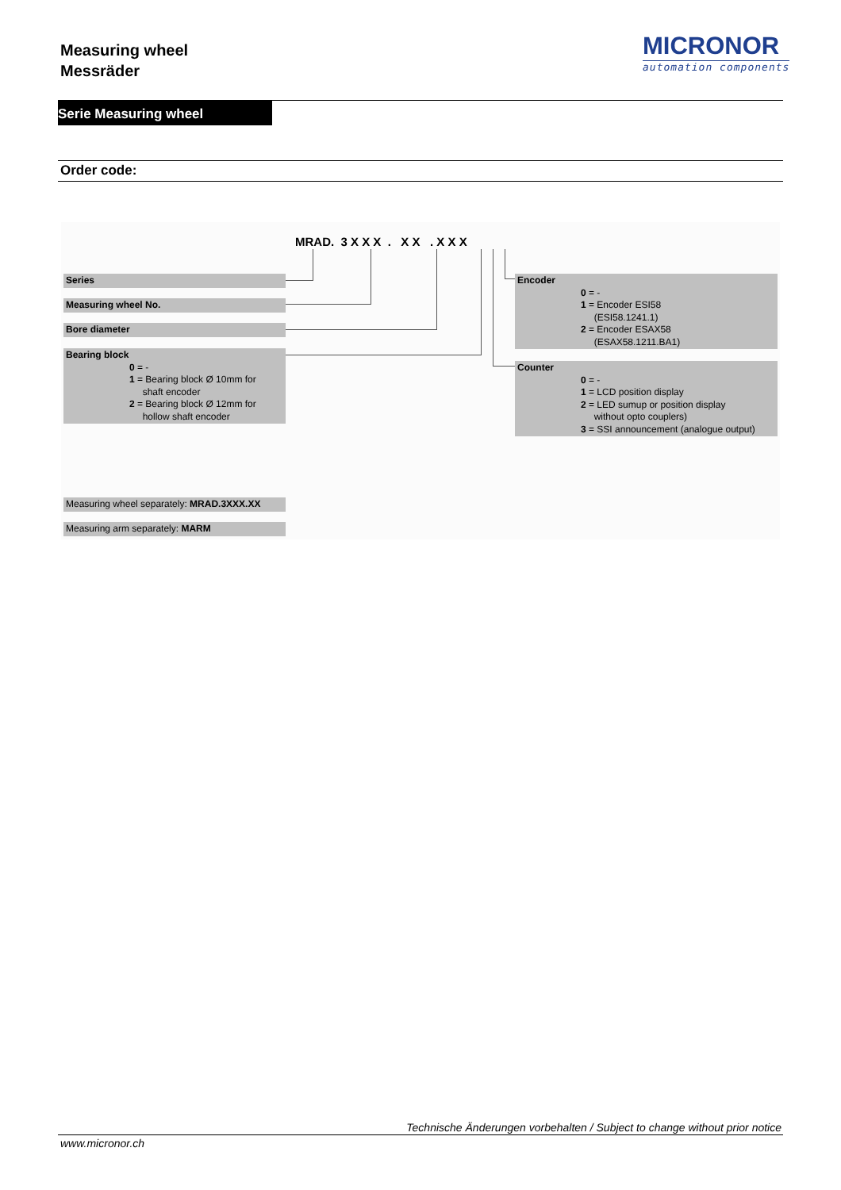Measuring wheel
Messräder
MICRONOR
automation components
Serie Measuring wheel
Order code:
MRAD. 3 X X X . X X . X X X
Series
Measuring wheel No.
Bore diameter
Bearing block
0 = -
1 = Bearing block Ø 10mm for
shaft encoder
2 = Bearing block Ø 12mm for
hollow shaft encoder
Encoder
0 = -
1 = Encoder ESI58
(ESI58.1241.1)
2 = Encoder ESAX58
(ESAX58.1211.BA1)
Counter
0 = -
1 = LCD position display
2 = LED sumup or position display
without opto couplers)
3 = SSI announcement (analogue output)
Measuring wheel separately: MRAD.3XXX.XX
Measuring arm separately: MARM
Technische Änderungen vorbehalten / Subject to change without prior notice
www.micronor.ch